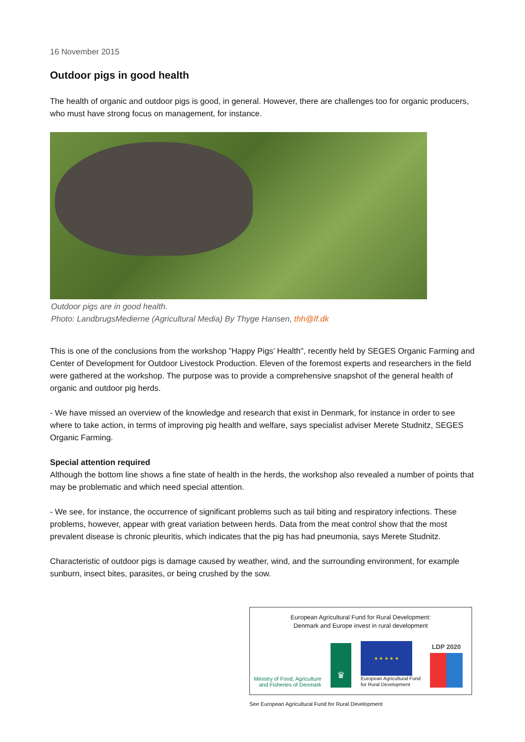16 November 2015
Outdoor pigs in good health
The health of organic and outdoor pigs is good, in general. However, there are challenges too for organic producers, who must have strong focus on management, for instance.
Outdoor pigs are in good health.
Photo: LandbrugsMedierne (Agricultural Media) By Thyge Hansen, thh@lf.dk
This is one of the conclusions from the workshop ”Happy Pigs’ Health", recently held by SEGES Organic Farming and Center of Development for Outdoor Livestock Production. Eleven of the foremost experts and researchers in the field were gathered at the workshop. The purpose was to provide a comprehensive snapshot of the general health of organic and outdoor pig herds.
- We have missed an overview of the knowledge and research that exist in Denmark, for instance in order to see where to take action, in terms of improving pig health and welfare, says specialist adviser Merete Studnitz, SEGES Organic Farming.
Special attention required
Although the bottom line shows a fine state of health in the herds, the workshop also revealed a number of points that may be problematic and which need special attention.
- We see, for instance, the occurrence of significant problems such as tail biting and respiratory infections. These problems, however, appear with great variation between herds. Data from the meat control show that the most prevalent disease is chronic pleuritis, which indicates that the pig has had pneumonia, says Merete Studnitz.
Characteristic of outdoor pigs is damage caused by weather, wind, and the surrounding environment, for example sunburn, insect bites, parasites, or being crushed by the sow.
European Agricultural Fund for Rural Development:
Denmark and Europe invest in rural development
Ministry of Food, Agriculture
and Fisheries of Denmark
♛
★ ★ ★ ★ ★
European Agricultural Fund
for Rural Development
LDP 2020
See European Agricultural Fund for Rural Development